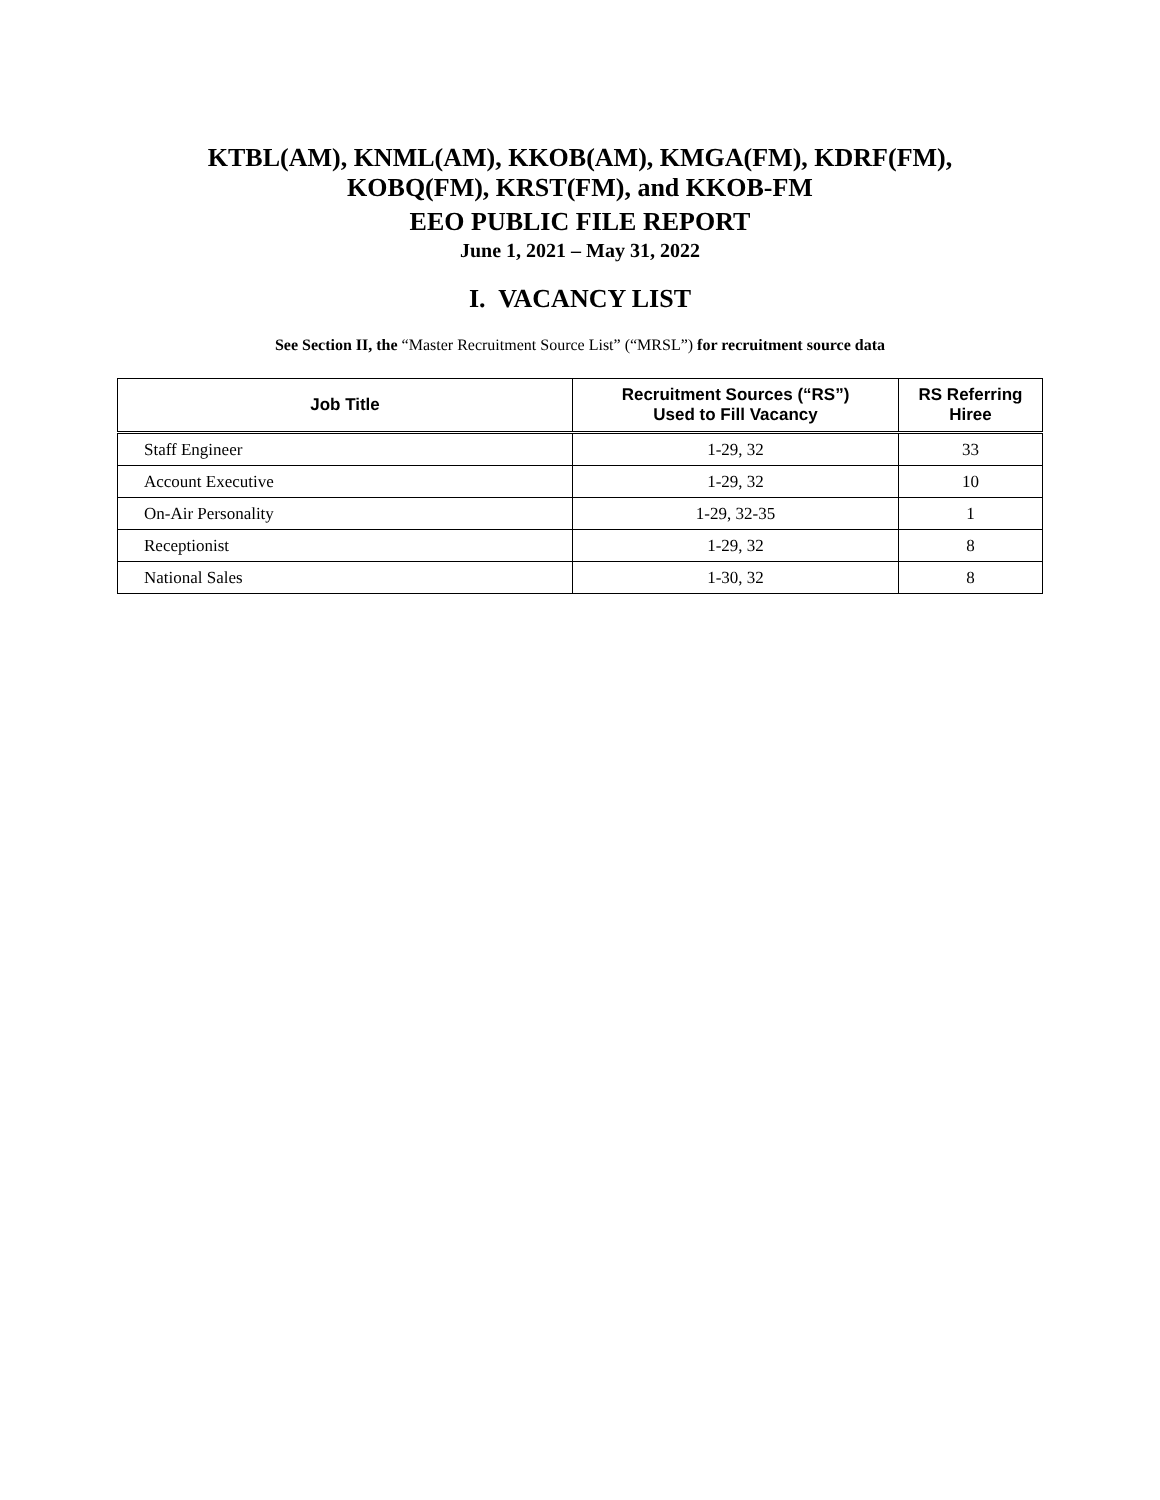KTBL(AM), KNML(AM), KKOB(AM), KMGA(FM), KDRF(FM),
KOBQ(FM), KRST(FM), and KKOB-FM
EEO PUBLIC FILE REPORT
June 1, 2021 – May 31, 2022
I. VACANCY LIST
See Section II, the “Master Recruitment Source List” (“MRSL”) for recruitment source data
| Job Title | Recruitment Sources (“RS”) Used to Fill Vacancy | RS Referring Hiree |
| --- | --- | --- |
| Staff Engineer | 1-29, 32 | 33 |
| Account Executive | 1-29, 32 | 10 |
| On-Air Personality | 1-29, 32-35 | 1 |
| Receptionist | 1-29, 32 | 8 |
| National Sales | 1-30, 32 | 8 |